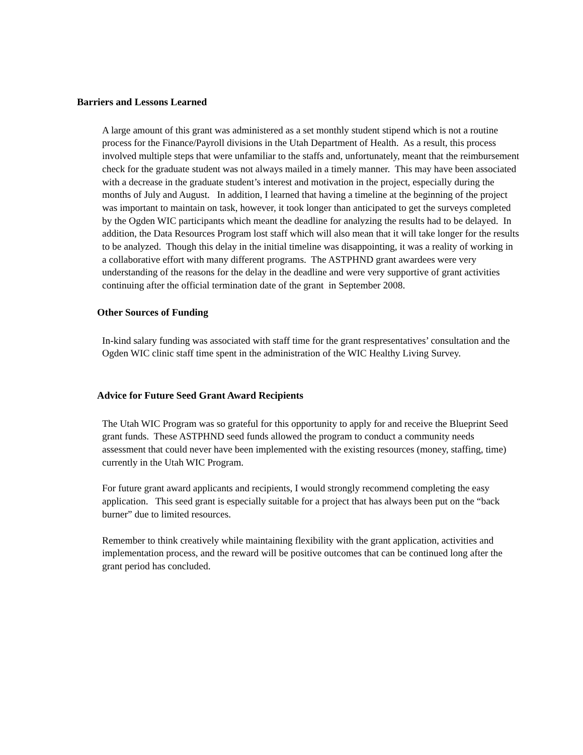Barriers and Lessons Learned
A large amount of this grant was administered as a set monthly student stipend which is not a routine process for the Finance/Payroll divisions in the Utah Department of Health. As a result, this process involved multiple steps that were unfamiliar to the staffs and, unfortunately, meant that the reimbursement check for the graduate student was not always mailed in a timely manner. This may have been associated with a decrease in the graduate student’s interest and motivation in the project, especially during the months of July and August. In addition, I learned that having a timeline at the beginning of the project was important to maintain on task, however, it took longer than anticipated to get the surveys completed by the Ogden WIC participants which meant the deadline for analyzing the results had to be delayed. In addition, the Data Resources Program lost staff which will also mean that it will take longer for the results to be analyzed. Though this delay in the initial timeline was disappointing, it was a reality of working in a collaborative effort with many different programs. The ASTPHND grant awardees were very understanding of the reasons for the delay in the deadline and were very supportive of grant activities continuing after the official termination date of the grant in September 2008.
Other Sources of Funding
In-kind salary funding was associated with staff time for the grant respresentatives’ consultation and the Ogden WIC clinic staff time spent in the administration of the WIC Healthy Living Survey.
Advice for Future Seed Grant Award Recipients
The Utah WIC Program was so grateful for this opportunity to apply for and receive the Blueprint Seed grant funds. These ASTPHND seed funds allowed the program to conduct a community needs assessment that could never have been implemented with the existing resources (money, staffing, time) currently in the Utah WIC Program.
For future grant award applicants and recipients, I would strongly recommend completing the easy application. This seed grant is especially suitable for a project that has always been put on the “back burner” due to limited resources.
Remember to think creatively while maintaining flexibility with the grant application, activities and implementation process, and the reward will be positive outcomes that can be continued long after the grant period has concluded.